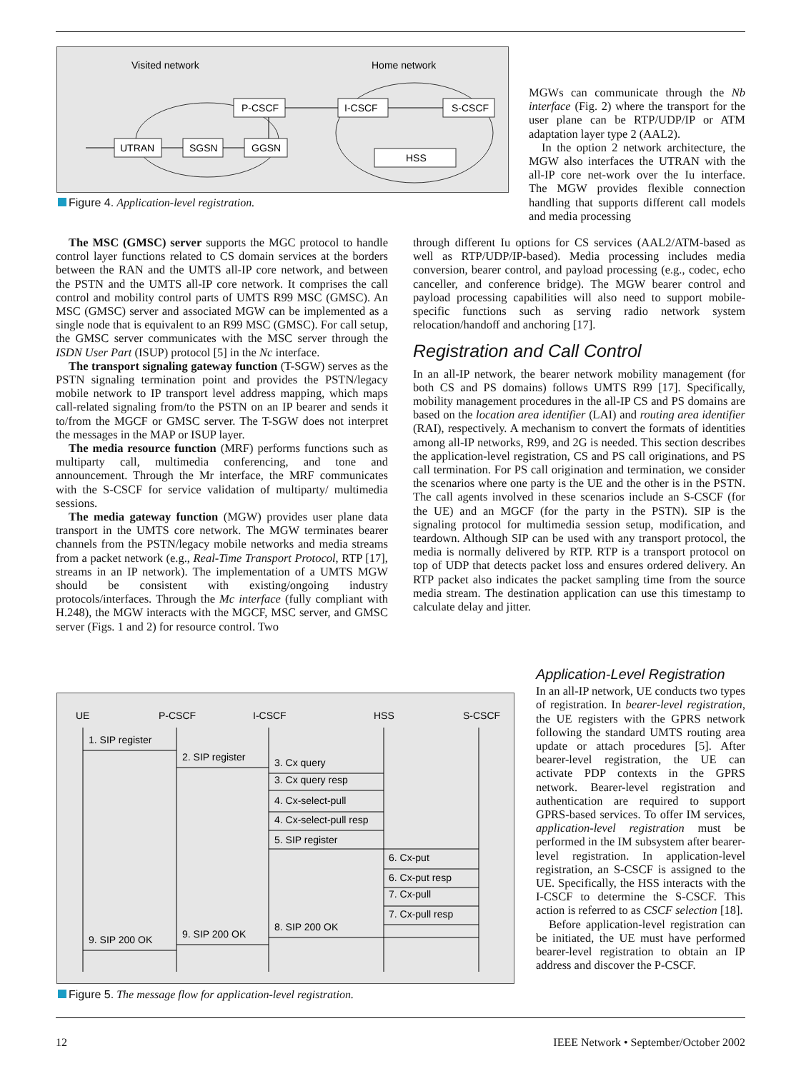Visited network
Home network
UTRAN
SGSN
GGSN
P-CSCF
I-CSCF
S-CSCF
HSS
Figure 4. Application-level registration.
MGWs can communicate through the Nb interface (Fig. 2) where the transport for the user plane can be RTP/UDP/IP or ATM adaptation layer type 2 (AAL2).
In the option 2 network architecture, the MGW also interfaces the UTRAN with the all-IP core net-work over the Iu interface. The MGW provides flexible connection handling that supports different call models and media processing
The MSC (GMSC) server supports the MGC protocol to handle control layer functions related to CS domain services at the borders between the RAN and the UMTS all-IP core network, and between the PSTN and the UMTS all-IP core network. It comprises the call control and mobility control parts of UMTS R99 MSC (GMSC). An MSC (GMSC) server and associated MGW can be implemented as a single node that is equivalent to an R99 MSC (GMSC). For call setup, the GMSC server communicates with the MSC server through the ISDN User Part (ISUP) protocol [5] in the Nc interface.
The transport signaling gateway function (T-SGW) serves as the PSTN signaling termination point and provides the PSTN/legacy mobile network to IP transport level address mapping, which maps call-related signaling from/to the PSTN on an IP bearer and sends it to/from the MGCF or GMSC server. The T-SGW does not interpret the messages in the MAP or ISUP layer.
The media resource function (MRF) performs functions such as multiparty call, multimedia conferencing, and tone and announcement. Through the Mr interface, the MRF communicates with the S-CSCF for service validation of multiparty/ multimedia sessions.
The media gateway function (MGW) provides user plane data transport in the UMTS core network. The MGW terminates bearer channels from the PSTN/legacy mobile networks and media streams from a packet network (e.g., Real-Time Transport Protocol, RTP [17], streams in an IP network). The implementation of a UMTS MGW should be consistent with existing/ongoing industry protocols/interfaces. Through the Mc interface (fully compliant with H.248), the MGW interacts with the MGCF, MSC server, and GMSC server (Figs. 1 and 2) for resource control. Two
through different Iu options for CS services (AAL2/ATM-based as well as RTP/UDP/IP-based). Media processing includes media conversion, bearer control, and payload processing (e.g., codec, echo canceller, and conference bridge). The MGW bearer control and payload processing capabilities will also need to support mobile-specific functions such as serving radio network system relocation/handoff and anchoring [17].
Registration and Call Control
In an all-IP network, the bearer network mobility management (for both CS and PS domains) follows UMTS R99 [17]. Specifically, mobility management procedures in the all-IP CS and PS domains are based on the location area identifier (LAI) and routing area identifier (RAI), respectively. A mechanism to convert the formats of identities among all-IP networks, R99, and 2G is needed. This section describes the application-level registration, CS and PS call originations, and PS call termination. For PS call origination and termination, we consider the scenarios where one party is the UE and the other is in the PSTN. The call agents involved in these scenarios include an S-CSCF (for the UE) and an MGCF (for the party in the PSTN). SIP is the signaling protocol for multimedia session setup, modification, and teardown. Although SIP can be used with any transport protocol, the media is normally delivered by RTP. RTP is a transport protocol on top of UDP that detects packet loss and ensures ordered delivery. An RTP packet also indicates the packet sampling time from the source media stream. The destination application can use this timestamp to calculate delay and jitter.
Application-Level Registration
In an all-IP network, UE conducts two types of registration. In bearer-level registration, the UE registers with the GPRS network following the standard UMTS routing area update or attach procedures [5]. After bearer-level registration, the UE can activate PDP contexts in the GPRS network. Bearer-level registration and authentication are required to support GPRS-based services. To offer IM services, application-level registration must be performed in the IM subsystem after bearer-level registration. In application-level registration, an S-CSCF is assigned to the UE. Specifically, the HSS interacts with the I-CSCF to determine the S-CSCF. This action is referred to as CSCF selection [18].
Before application-level registration can be initiated, the UE must have performed bearer-level registration to obtain an IP address and discover the P-CSCF.
UE
P-CSCF
I-CSCF
HSS
S-CSCF
1. SIP register
2. SIP register
3. Cx query
3. Cx query resp
4. Cx-select-pull
4. Cx-select-pull resp
5. SIP register
6. Cx-put
6. Cx-put resp
7. Cx-pull
7. Cx-pull resp
8. SIP 200 OK
9. SIP 200 OK
9. SIP 200 OK
Figure 5. The message flow for application-level registration.
12
IEEE Network • September/October 2002